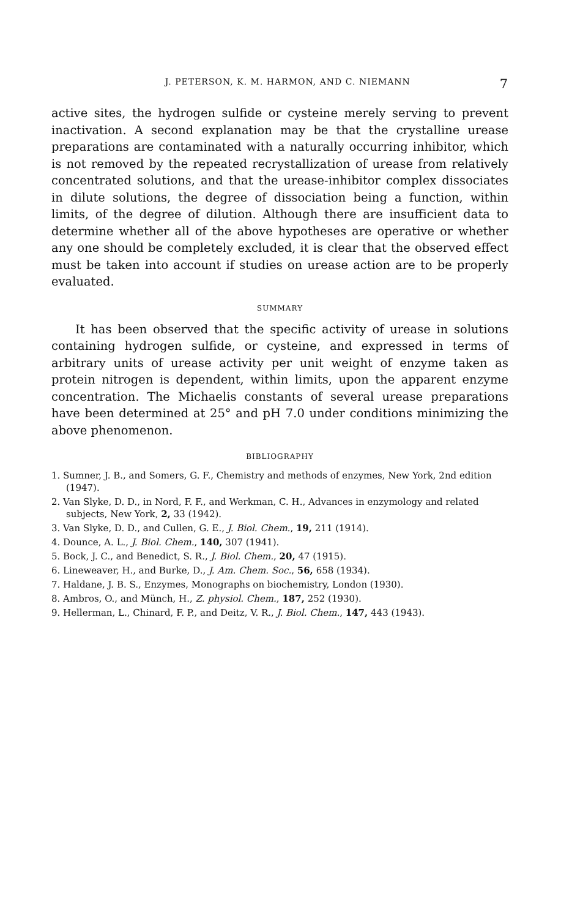J. PETERSON, K. M. HARMON, AND C. NIEMANN 7
active sites, the hydrogen sulfide or cysteine merely serving to prevent inactivation. A second explanation may be that the crystalline urease preparations are contaminated with a naturally occurring inhibitor, which is not removed by the repeated recrystallization of urease from relatively concentrated solutions, and that the urease-inhibitor complex dissociates in dilute solutions, the degree of dissociation being a function, within limits, of the degree of dilution. Although there are insufficient data to determine whether all of the above hypotheses are operative or whether any one should be completely excluded, it is clear that the observed effect must be taken into account if studies on urease action are to be properly evaluated.
SUMMARY
It has been observed that the specific activity of urease in solutions containing hydrogen sulfide, or cysteine, and expressed in terms of arbitrary units of urease activity per unit weight of enzyme taken as protein nitrogen is dependent, within limits, upon the apparent enzyme concentration. The Michaelis constants of several urease preparations have been determined at 25° and pH 7.0 under conditions minimizing the above phenomenon.
BIBLIOGRAPHY
1. Sumner, J. B., and Somers, G. F., Chemistry and methods of enzymes, New York, 2nd edition (1947).
2. Van Slyke, D. D., in Nord, F. F., and Werkman, C. H., Advances in enzymology and related subjects, New York, 2, 33 (1942).
3. Van Slyke, D. D., and Cullen, G. E., J. Biol. Chem., 19, 211 (1914).
4. Dounce, A. L., J. Biol. Chem., 140, 307 (1941).
5. Bock, J. C., and Benedict, S. R., J. Biol. Chem., 20, 47 (1915).
6. Lineweaver, H., and Burke, D., J. Am. Chem. Soc., 56, 658 (1934).
7. Haldane, J. B. S., Enzymes, Monographs on biochemistry, London (1930).
8. Ambros, O., and Münch, H., Z. physiol. Chem., 187, 252 (1930).
9. Hellerman, L., Chinard, F. P., and Deitz, V. R., J. Biol. Chem., 147, 443 (1943).